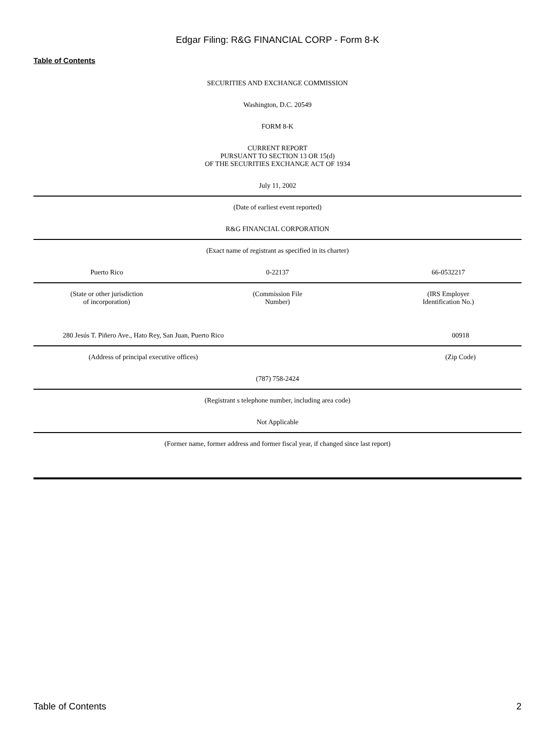Edgar Filing: R&G FINANCIAL CORP - Form 8-K
Table of Contents
SECURITIES AND EXCHANGE COMMISSION
Washington, D.C. 20549
FORM 8-K
CURRENT REPORT
PURSUANT TO SECTION 13 OR 15(d)
OF THE SECURITIES EXCHANGE ACT OF 1934
July 11, 2002
(Date of earliest event reported)
R&G FINANCIAL CORPORATION
(Exact name of registrant as specified in its charter)
| Puerto Rico | 0-22137 | 66-0532217 |
| (State or other jurisdiction of incorporation) | (Commission File Number) | (IRS Employer Identification No.) |
| 280 Jesús T. Piñero Ave., Hato Rey, San Juan, Puerto Rico | | 00918 |
| (Address of principal executive offices) | | (Zip Code) |
(787) 758-2424
(Registrant s telephone number, including area code)
Not Applicable
(Former name, former address and former fiscal year, if changed since last report)
Table of Contents 2